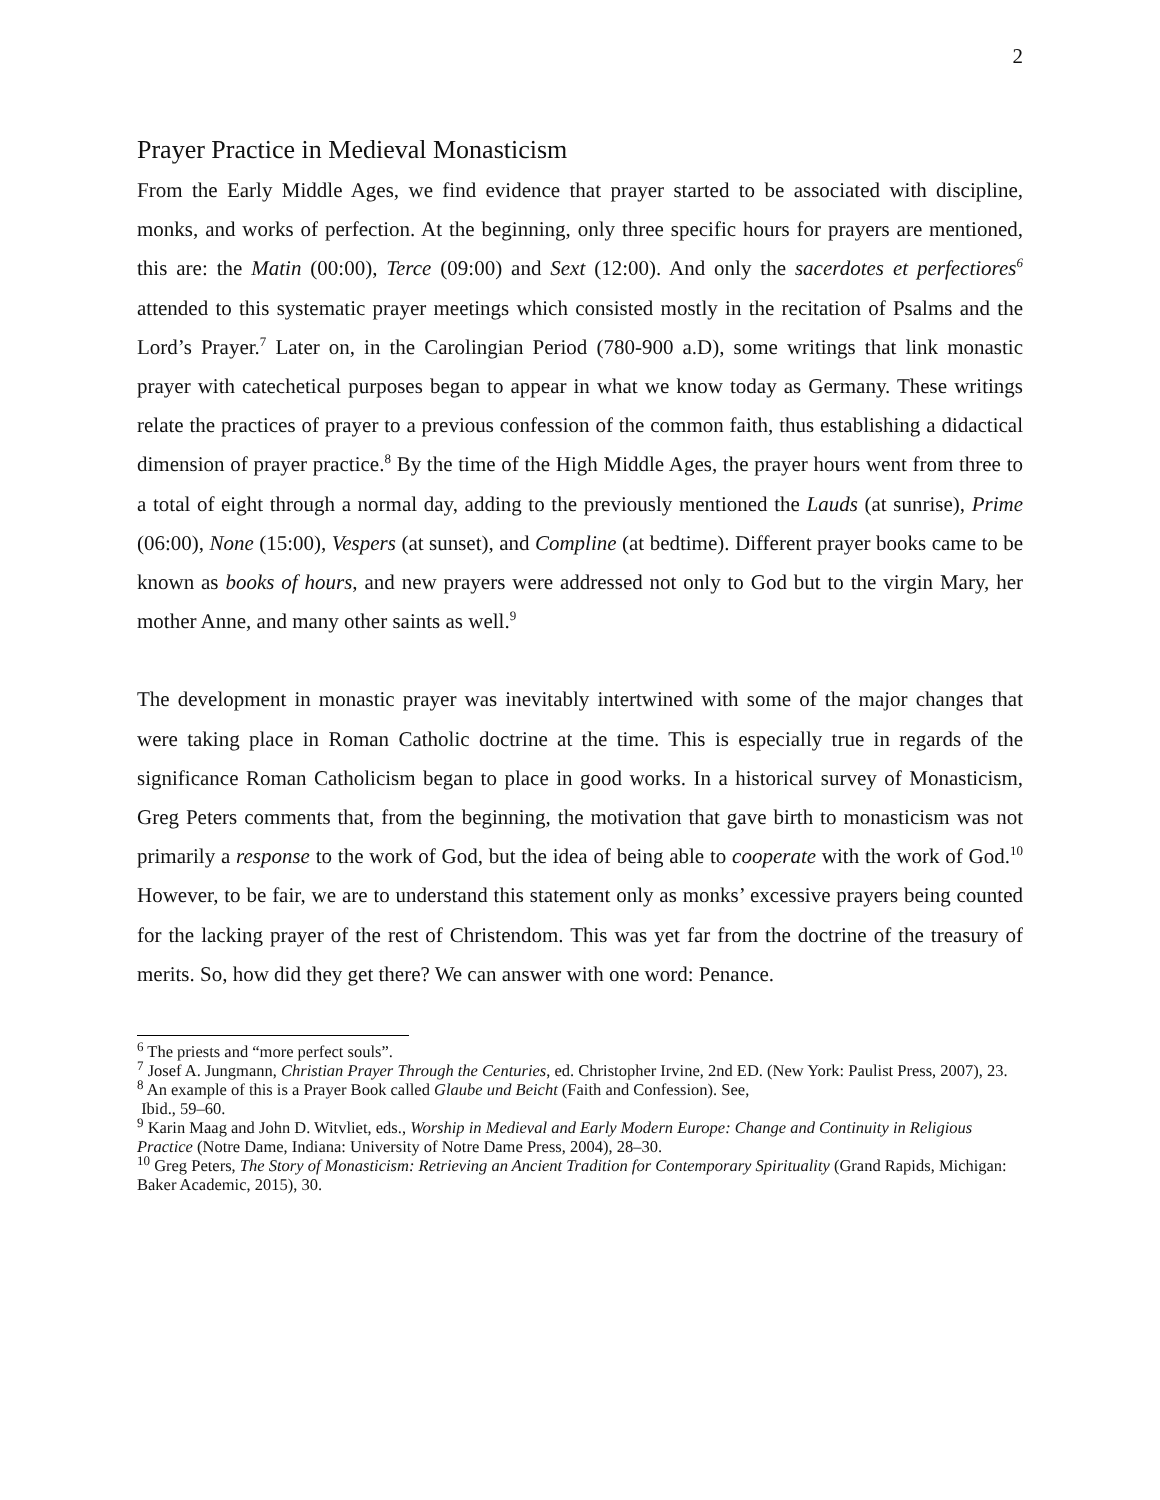2
Prayer Practice in Medieval Monasticism
From the Early Middle Ages, we find evidence that prayer started to be associated with discipline, monks, and works of perfection. At the beginning, only three specific hours for prayers are mentioned, this are: the Matin (00:00), Terce (09:00) and Sext (12:00). And only the sacerdotes et perfectiores<sup>6</sup> attended to this systematic prayer meetings which consisted mostly in the recitation of Psalms and the Lord’s Prayer.<sup>7</sup> Later on, in the Carolingian Period (780-900 a.D), some writings that link monastic prayer with catechetical purposes began to appear in what we know today as Germany. These writings relate the practices of prayer to a previous confession of the common faith, thus establishing a didactical dimension of prayer practice.<sup>8</sup> By the time of the High Middle Ages, the prayer hours went from three to a total of eight through a normal day, adding to the previously mentioned the Lauds (at sunrise), Prime (06:00), None (15:00), Vespers (at sunset), and Compline (at bedtime). Different prayer books came to be known as books of hours, and new prayers were addressed not only to God but to the virgin Mary, her mother Anne, and many other saints as well.<sup>9</sup>
The development in monastic prayer was inevitably intertwined with some of the major changes that were taking place in Roman Catholic doctrine at the time. This is especially true in regards of the significance Roman Catholicism began to place in good works. In a historical survey of Monasticism, Greg Peters comments that, from the beginning, the motivation that gave birth to monasticism was not primarily a response to the work of God, but the idea of being able to cooperate with the work of God.<sup>10</sup> However, to be fair, we are to understand this statement only as monks’ excessive prayers being counted for the lacking prayer of the rest of Christendom. This was yet far from the doctrine of the treasury of merits. So, how did they get there? We can answer with one word: Penance.
<sup>6</sup> The priests and “more perfect souls”.
<sup>7</sup> Josef A. Jungmann, Christian Prayer Through the Centuries, ed. Christopher Irvine, 2nd ED. (New York: Paulist Press, 2007), 23.
<sup>8</sup> An example of this is a Prayer Book called Glaube und Beicht (Faith and Confession). See,
Ibid., 59–60.
<sup>9</sup> Karin Maag and John D. Witvliet, eds., Worship in Medieval and Early Modern Europe: Change and Continuity in Religious Practice (Notre Dame, Indiana: University of Notre Dame Press, 2004), 28–30.
<sup>10</sup> Greg Peters, The Story of Monasticism: Retrieving an Ancient Tradition for Contemporary Spirituality (Grand Rapids, Michigan: Baker Academic, 2015), 30.